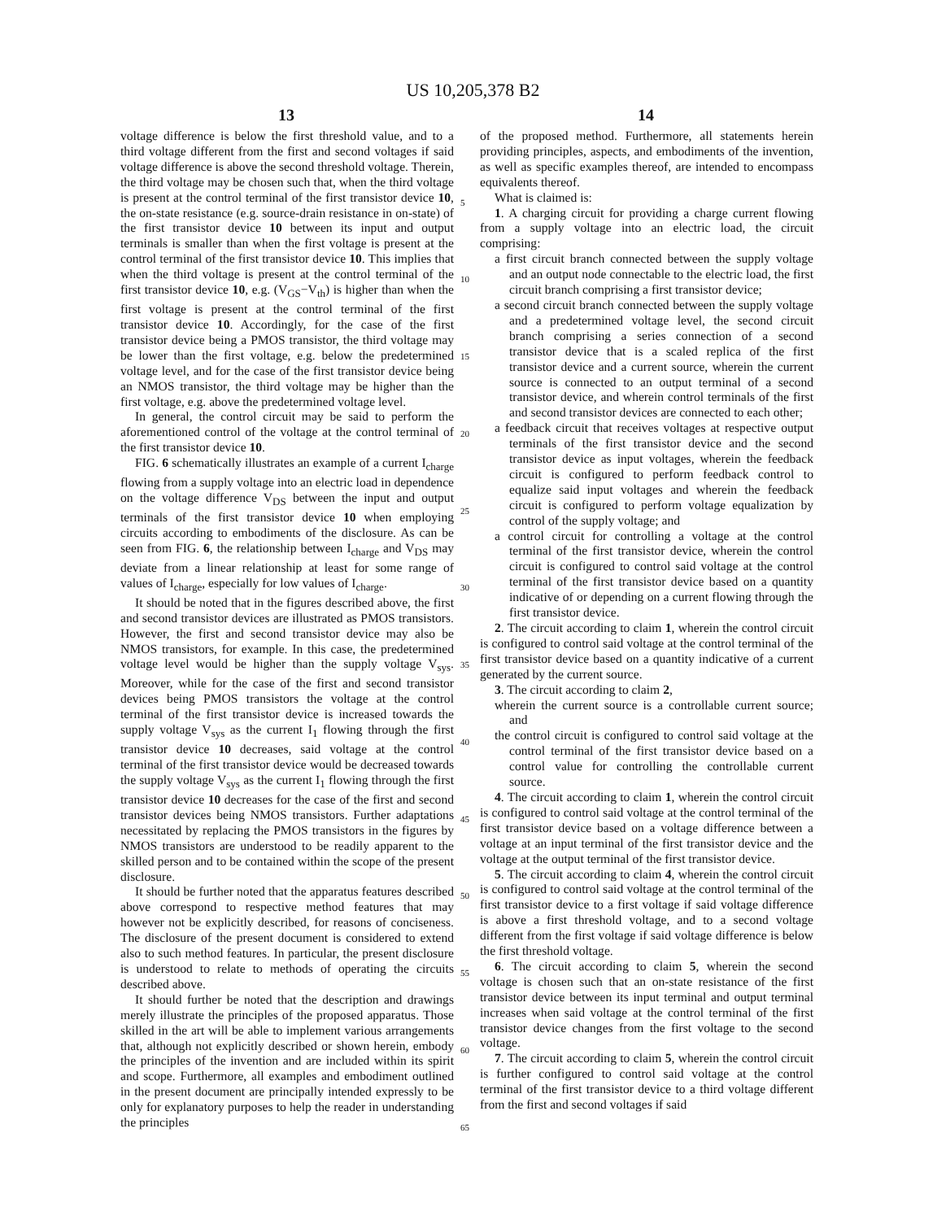US 10,205,378 B2
13 14
5
10
15
20
25
30
35
40
45
50
55
60
65
voltage difference is below the first threshold value, and to a third voltage different from the first and second voltages if said voltage difference is above the second threshold voltage. Therein, the third voltage may be chosen such that, when the third voltage is present at the control terminal of the first transistor device 10, the on-state resistance (e.g. source-drain resistance in on-state) of the first transistor device 10 between its input and output terminals is smaller than when the first voltage is present at the control terminal of the first transistor device 10. This implies that when the third voltage is present at the control terminal of the first transistor device 10, e.g. (V<sub>GS</sub>−V<sub>th</sub>) is higher than when the first voltage is present at the control terminal of the first transistor device 10. Accordingly, for the case of the first transistor device being a PMOS transistor, the third voltage may be lower than the first voltage, e.g. below the predetermined voltage level, and for the case of the first transistor device being an NMOS transistor, the third voltage may be higher than the first voltage, e.g. above the predetermined voltage level.
In general, the control circuit may be said to perform the aforementioned control of the voltage at the control terminal of the first transistor device 10.
FIG. 6 schematically illustrates an example of a current I<sub>charge</sub> flowing from a supply voltage into an electric load in dependence on the voltage difference V<sub>DS</sub> between the input and output terminals of the first transistor device 10 when employing circuits according to embodiments of the disclosure. As can be seen from FIG. 6, the relationship between I<sub>charge</sub> and V<sub>DS</sub> may deviate from a linear relationship at least for some range of values of I<sub>charge</sub>, especially for low values of I<sub>charge</sub>.
It should be noted that in the figures described above, the first and second transistor devices are illustrated as PMOS transistors. However, the first and second transistor device may also be NMOS transistors, for example. In this case, the predetermined voltage level would be higher than the supply voltage V<sub>sys</sub>. Moreover, while for the case of the first and second transistor devices being PMOS transistors the voltage at the control terminal of the first transistor device is increased towards the supply voltage V<sub>sys</sub> as the current I<sub>1</sub> flowing through the first transistor device 10 decreases, said voltage at the control terminal of the first transistor device would be decreased towards the supply voltage V<sub>sys</sub> as the current I<sub>1</sub> flowing through the first transistor device 10 decreases for the case of the first and second transistor devices being NMOS transistors. Further adaptations necessitated by replacing the PMOS transistors in the figures by NMOS transistors are understood to be readily apparent to the skilled person and to be contained within the scope of the present disclosure.
It should be further noted that the apparatus features described above correspond to respective method features that may however not be explicitly described, for reasons of conciseness. The disclosure of the present document is considered to extend also to such method features. In particular, the present disclosure is understood to relate to methods of operating the circuits described above.
It should further be noted that the description and drawings merely illustrate the principles of the proposed apparatus. Those skilled in the art will be able to implement various arrangements that, although not explicitly described or shown herein, embody the principles of the invention and are included within its spirit and scope. Furthermore, all examples and embodiment outlined in the present document are principally intended expressly to be only for explanatory purposes to help the reader in understanding the principles
of the proposed method. Furthermore, all statements herein providing principles, aspects, and embodiments of the invention, as well as specific examples thereof, are intended to encompass equivalents thereof.
What is claimed is:
1. A charging circuit for providing a charge current flowing from a supply voltage into an electric load, the circuit comprising:
a first circuit branch connected between the supply voltage and an output node connectable to the electric load, the first circuit branch comprising a first transistor device;
a second circuit branch connected between the supply voltage and a predetermined voltage level, the second circuit branch comprising a series connection of a second transistor device that is a scaled replica of the first transistor device and a current source, wherein the current source is connected to an output terminal of a second transistor device, and wherein control terminals of the first and second transistor devices are connected to each other;
a feedback circuit that receives voltages at respective output terminals of the first transistor device and the second transistor device as input voltages, wherein the feedback circuit is configured to perform feedback control to equalize said input voltages and wherein the feedback circuit is configured to perform voltage equalization by control of the supply voltage; and
a control circuit for controlling a voltage at the control terminal of the first transistor device, wherein the control circuit is configured to control said voltage at the control terminal of the first transistor device based on a quantity indicative of or depending on a current flowing through the first transistor device.
2. The circuit according to claim 1, wherein the control circuit is configured to control said voltage at the control terminal of the first transistor device based on a quantity indicative of a current generated by the current source.
3. The circuit according to claim 2,
wherein the current source is a controllable current source; and
the control circuit is configured to control said voltage at the control terminal of the first transistor device based on a control value for controlling the controllable current source.
4. The circuit according to claim 1, wherein the control circuit is configured to control said voltage at the control terminal of the first transistor device based on a voltage difference between a voltage at an input terminal of the first transistor device and the voltage at the output terminal of the first transistor device.
5. The circuit according to claim 4, wherein the control circuit is configured to control said voltage at the control terminal of the first transistor device to a first voltage if said voltage difference is above a first threshold voltage, and to a second voltage different from the first voltage if said voltage difference is below the first threshold voltage.
6. The circuit according to claim 5, wherein the second voltage is chosen such that an on-state resistance of the first transistor device between its input terminal and output terminal increases when said voltage at the control terminal of the first transistor device changes from the first voltage to the second voltage.
7. The circuit according to claim 5, wherein the control circuit is further configured to control said voltage at the control terminal of the first transistor device to a third voltage different from the first and second voltages if said